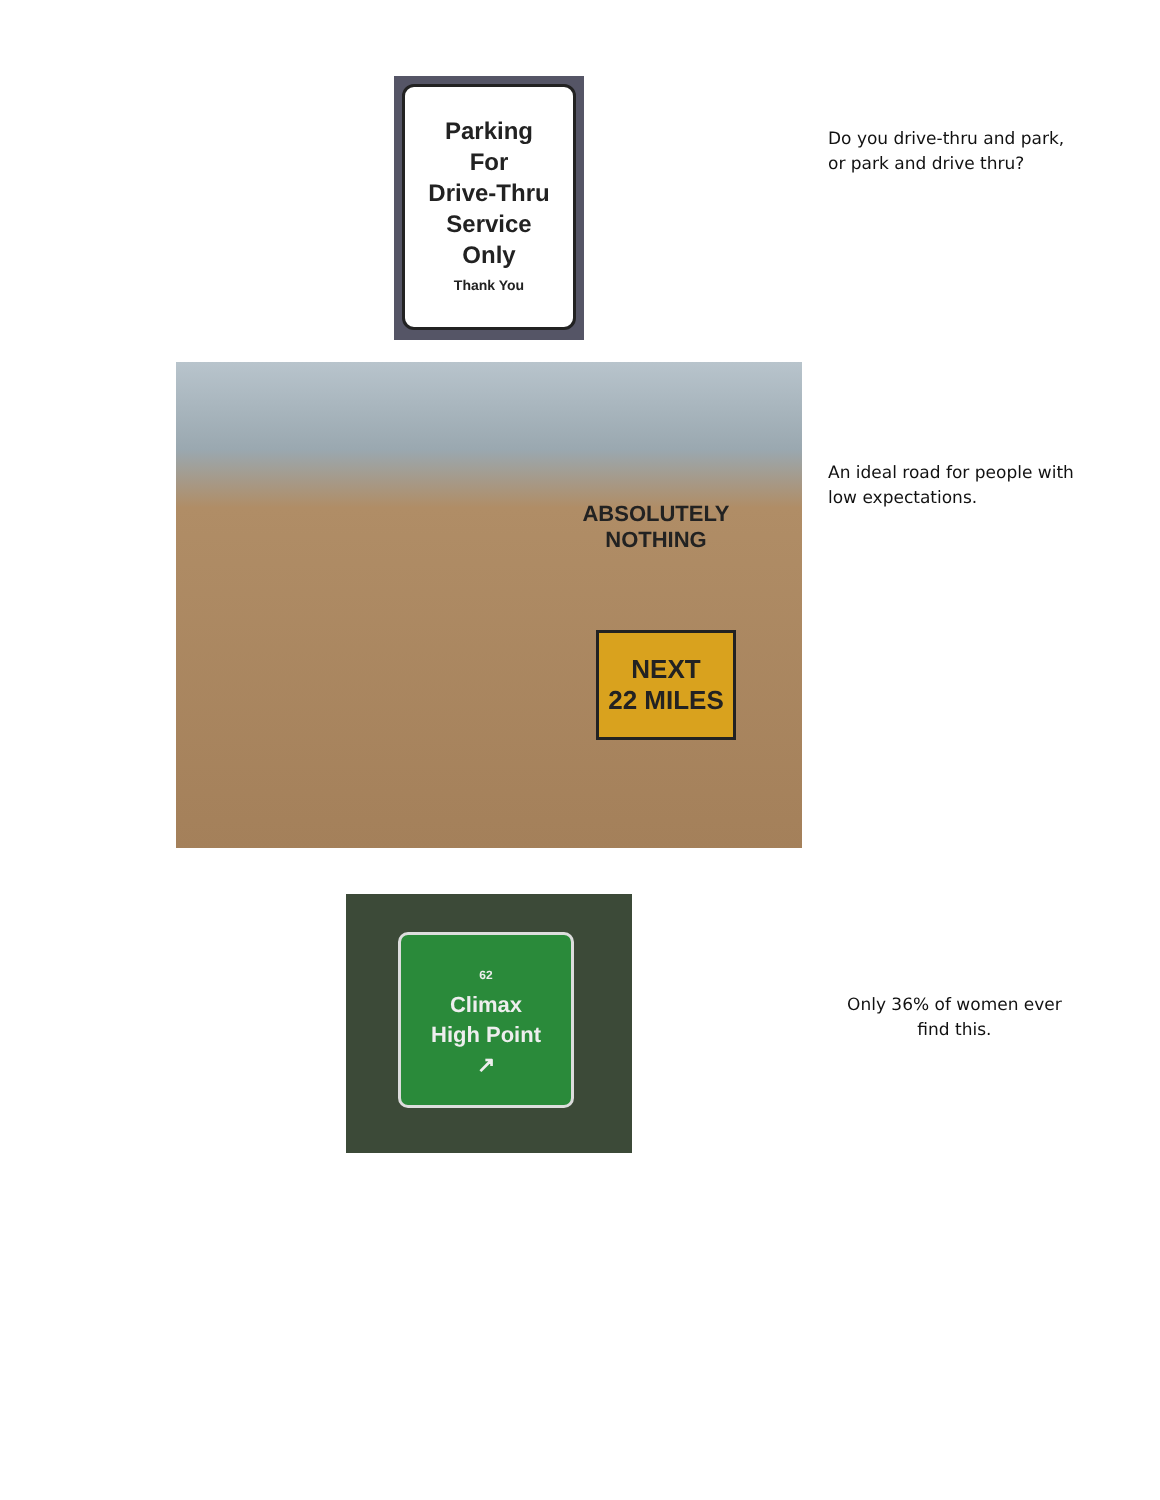Parking
For
Drive-Thru
Service
Only
Thank You
Do you drive-thru and park,
or park and drive thru?
ABSOLUTELY
NOTHING
NEXT
22 MILES
An ideal road for people with
low expectations.
62
Climax
High Point
↗
Only 36% of women ever
find this.